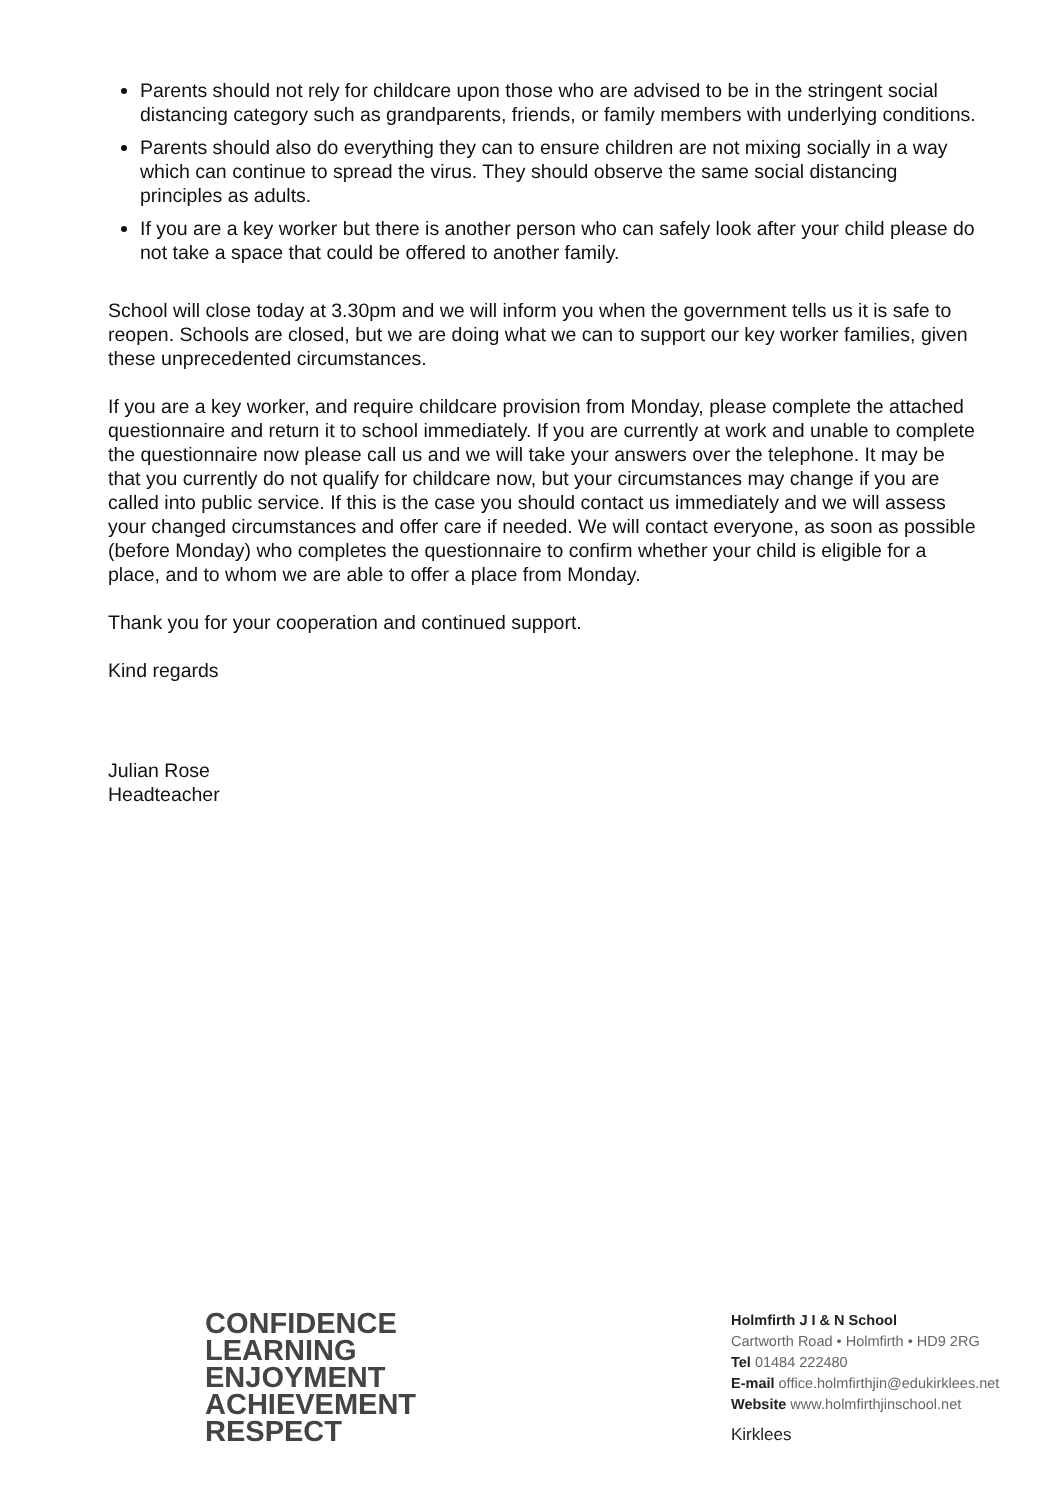Parents should not rely for childcare upon those who are advised to be in the stringent social distancing category such as grandparents, friends, or family members with underlying conditions.
Parents should also do everything they can to ensure children are not mixing socially in a way which can continue to spread the virus. They should observe the same social distancing principles as adults.
If you are a key worker but there is another person who can safely look after your child please do not take a space that could be offered to another family.
School will close today at 3.30pm and we will inform you when the government tells us it is safe to reopen. Schools are closed, but we are doing what we can to support our key worker families, given these unprecedented circumstances.
If you are a key worker, and require childcare provision from Monday, please complete the attached questionnaire and return it to school immediately. If you are currently at work and unable to complete the questionnaire now please call us and we will take your answers over the telephone. It may be that you currently do not qualify for childcare now, but your circumstances may change if you are called into public service. If this is the case you should contact us immediately and we will assess your changed circumstances and offer care if needed. We will contact everyone, as soon as possible (before Monday) who completes the questionnaire to confirm whether your child is eligible for a place, and to whom we are able to offer a place from Monday.
Thank you for your cooperation and continued support.
Kind regards
Julian Rose
Headteacher
CONFIDENCE
LEARNING
ENJOYMENT
ACHIEVEMENT
RESPECT
Holmfirth J I & N School
Cartworth Road • Holmfirth • HD9 2RG
Tel 01484 222480
E-mail office.holmfirthjin@edukirklees.net
Website www.holmfirthjinschool.net
Kirklees